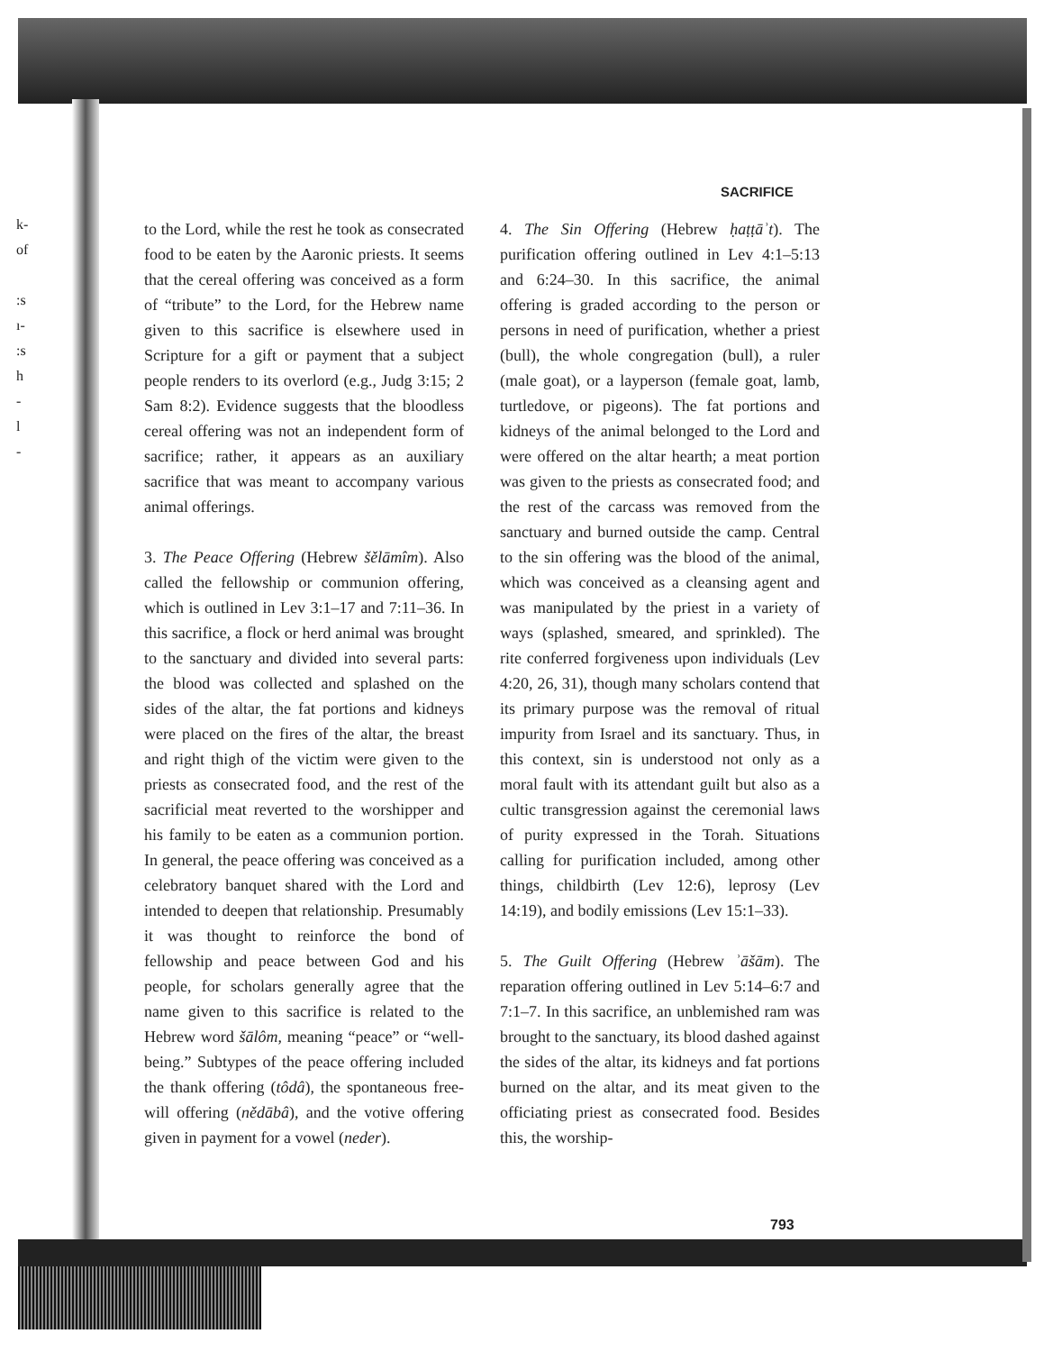k-
of
:s
ı-
:s
h
-
l
-
SACRIFICE
to the Lord, while the rest he took as consecrated food to be eaten by the Aaronic priests. It seems that the cereal offering was conceived as a form of “tribute” to the Lord, for the Hebrew name given to this sacrifice is elsewhere used in Scripture for a gift or payment that a subject people renders to its overlord (e.g., Judg 3:15; 2 Sam 8:2). Evidence suggests that the bloodless cereal offering was not an independent form of sacrifice; rather, it appears as an auxiliary sacrifice that was meant to accompany various animal offerings.
3. The Peace Offering (Hebrew šělāmîm). Also called the fellowship or communion offering, which is outlined in Lev 3:1–17 and 7:11–36. In this sacrifice, a flock or herd animal was brought to the sanctuary and divided into several parts: the blood was collected and splashed on the sides of the altar, the fat portions and kidneys were placed on the fires of the altar, the breast and right thigh of the victim were given to the priests as consecrated food, and the rest of the sacrificial meat reverted to the worshipper and his family to be eaten as a communion portion. In general, the peace offering was conceived as a celebratory banquet shared with the Lord and intended to deepen that relationship. Presumably it was thought to reinforce the bond of fellowship and peace between God and his people, for scholars generally agree that the name given to this sacrifice is related to the Hebrew word šālôm, meaning “peace” or “well-being.” Subtypes of the peace offering included the thank offering (tôdâ), the spontaneous free-will offering (nědābâ), and the votive offering given in payment for a vowel (neder).
4. The Sin Offering (Hebrew ḥaṭṭāʾt). The purification offering outlined in Lev 4:1–5:13 and 6:24–30. In this sacrifice, the animal offering is graded according to the person or persons in need of purification, whether a priest (bull), the whole congregation (bull), a ruler (male goat), or a layperson (female goat, lamb, turtledove, or pigeons). The fat portions and kidneys of the animal belonged to the Lord and were offered on the altar hearth; a meat portion was given to the priests as consecrated food; and the rest of the carcass was removed from the sanctuary and burned outside the camp. Central to the sin offering was the blood of the animal, which was conceived as a cleansing agent and was manipulated by the priest in a variety of ways (splashed, smeared, and sprinkled). The rite conferred forgiveness upon individuals (Lev 4:20, 26, 31), though many scholars contend that its primary purpose was the removal of ritual impurity from Israel and its sanctuary. Thus, in this context, sin is understood not only as a moral fault with its attendant guilt but also as a cultic transgression against the ceremonial laws of purity expressed in the Torah. Situations calling for purification included, among other things, childbirth (Lev 12:6), leprosy (Lev 14:19), and bodily emissions (Lev 15:1–33).
5. The Guilt Offering (Hebrew ʾāšām). The reparation offering outlined in Lev 5:14–6:7 and 7:1–7. In this sacrifice, an unblemished ram was brought to the sanctuary, its blood dashed against the sides of the altar, its kidneys and fat portions burned on the altar, and its meat given to the officiating priest as consecrated food. Besides this, the worship-
793